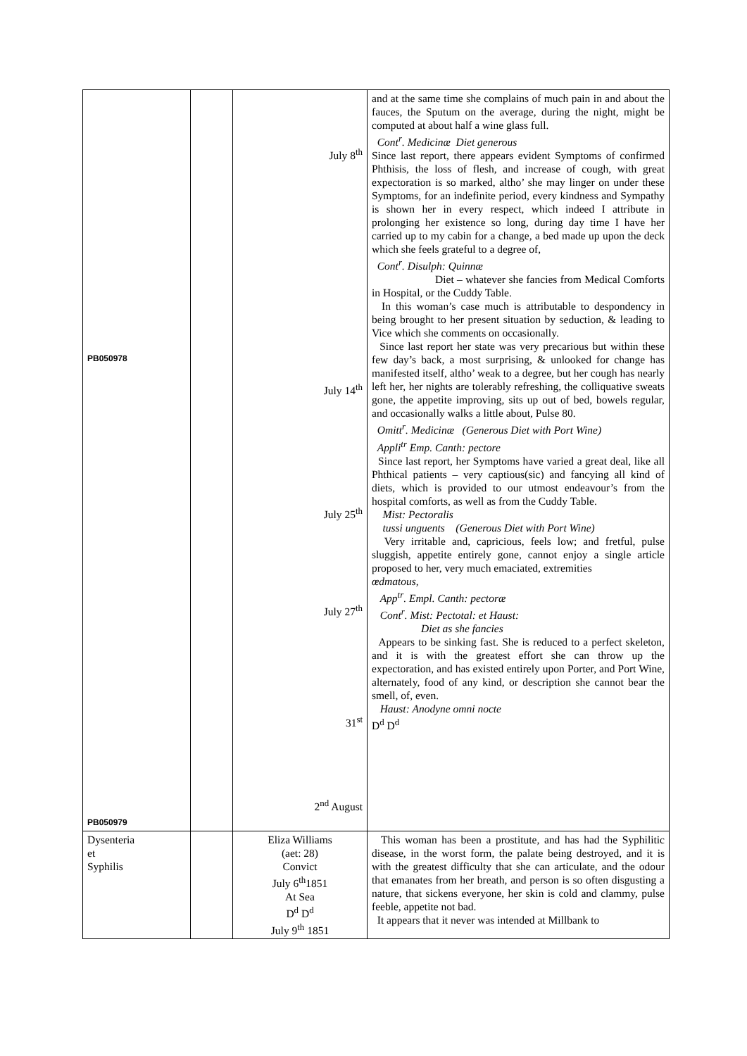| PB050978 PB050979 | | July 8<sup>th</sup> July 14<sup>th</sup> July 25<sup>th</sup> July 27<sup>th</sup> 31<sup>st</sup> 2<sup>nd</sup> August | and at the same time she complains of much pain in and about the fauces, the Sputum on the average, during the night, might be computed at about half a wine glass full. Cont<sup>r</sup>. Medicinæ Diet generous Since last report, there appears evident Symptoms of confirmed Phthisis, the loss of flesh, and increase of cough, with great expectoration is so marked, altho’ she may linger on under these Symptoms, for an indefinite period, every kindness and Sympathy is shown her in every respect, which indeed I attribute in prolonging her existence so long, during day time I have her carried up to my cabin for a change, a bed made up upon the deck which she feels grateful to a degree of, Cont<sup>r</sup>. Disulph: Quinnæ Diet – whatever she fancies from Medical Comforts in Hospital, or the Cuddy Table. In this woman’s case much is attributable to despondency in being brought to her present situation by seduction, & leading to Vice which she comments on occasionally. Since last report her state was very precarious but within these few day’s back, a most surprising, & unlooked for change has manifested itself, altho’ weak to a degree, but her cough has nearly left her, her nights are tolerably refreshing, the colliquative sweats gone, the appetite improving, sits up out of bed, bowels regular, and occasionally walks a little about, Pulse 80. Omitt<sup>r</sup>. Medicinæ (Generous Diet with Port Wine) Appli<sup>tr</sup> Emp. Canth: pectore Since last report, her Symptoms have varied a great deal, like all Phthical patients – very captious(sic) and fancying all kind of diets, which is provided to our utmost endeavour’s from the hospital comforts, as well as from the Cuddy Table. Mist: Pectoralis tussi unguents (Generous Diet with Port Wine) Very irritable and, capricious, feels low; and fretful, pulse sluggish, appetite entirely gone, cannot enjoy a single article proposed to her, very much emaciated, extremities œdmatous, App<sup>tr</sup>. Empl. Canth: pectoræ Cont<sup>r</sup>. Mist: Pectotal: et Haust: Diet as she fancies Appears to be sinking fast. She is reduced to a perfect skeleton, and it is with the greatest effort she can throw up the expectoration, and has existed entirely upon Porter, and Port Wine, alternately, food of any kind, or description she cannot bear the smell, of, even. Haust: Anodyne omni nocte D<sup>d</sup> D<sup>d</sup> |
| Dysenteria et Syphilis | | Eliza Williams (aet: 28) Convict July 6<sup>th</sup>1851 At Sea D<sup>d</sup> D<sup>d</sup> July 9<sup>th</sup> 1851 | This woman has been a prostitute, and has had the Syphilitic disease, in the worst form, the palate being destroyed, and it is with the greatest difficulty that she can articulate, and the odour that emanates from her breath, and person is so often disgusting a nature, that sickens everyone, her skin is cold and clammy, pulse feeble, appetite not bad. It appears that it never was intended at Millbank to |